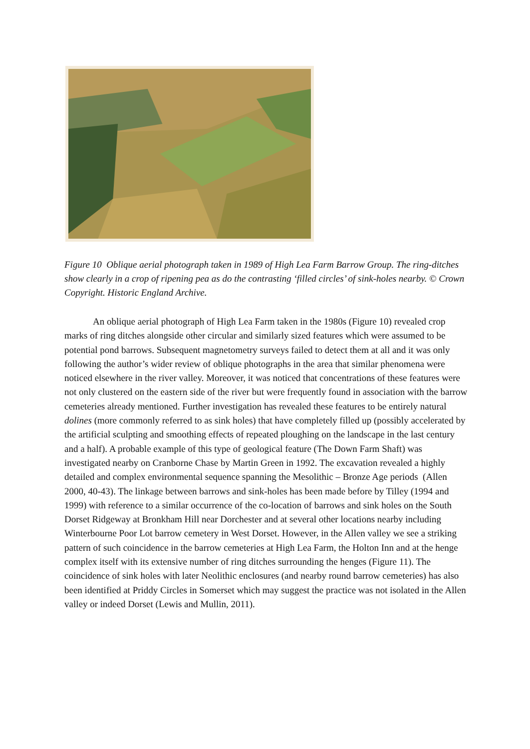Figure 10 Oblique aerial photograph taken in 1989 of High Lea Farm Barrow Group. The ring-ditches show clearly in a crop of ripening pea as do the contrasting ‘filled circles’ of sink-holes nearby. © Crown Copyright. Historic England Archive.
An oblique aerial photograph of High Lea Farm taken in the 1980s (Figure 10) revealed crop marks of ring ditches alongside other circular and similarly sized features which were assumed to be potential pond barrows. Subsequent magnetometry surveys failed to detect them at all and it was only following the author’s wider review of oblique photographs in the area that similar phenomena were noticed elsewhere in the river valley. Moreover, it was noticed that concentrations of these features were not only clustered on the eastern side of the river but were frequently found in association with the barrow cemeteries already mentioned. Further investigation has revealed these features to be entirely natural dolines (more commonly referred to as sink holes) that have completely filled up (possibly accelerated by the artificial sculpting and smoothing effects of repeated ploughing on the landscape in the last century and a half). A probable example of this type of geological feature (The Down Farm Shaft) was investigated nearby on Cranborne Chase by Martin Green in 1992. The excavation revealed a highly detailed and complex environmental sequence spanning the Mesolithic – Bronze Age periods (Allen 2000, 40-43). The linkage between barrows and sink-holes has been made before by Tilley (1994 and 1999) with reference to a similar occurrence of the co-location of barrows and sink holes on the South Dorset Ridgeway at Bronkham Hill near Dorchester and at several other locations nearby including Winterbourne Poor Lot barrow cemetery in West Dorset. However, in the Allen valley we see a striking pattern of such coincidence in the barrow cemeteries at High Lea Farm, the Holton Inn and at the henge complex itself with its extensive number of ring ditches surrounding the henges (Figure 11). The coincidence of sink holes with later Neolithic enclosures (and nearby round barrow cemeteries) has also been identified at Priddy Circles in Somerset which may suggest the practice was not isolated in the Allen valley or indeed Dorset (Lewis and Mullin, 2011).